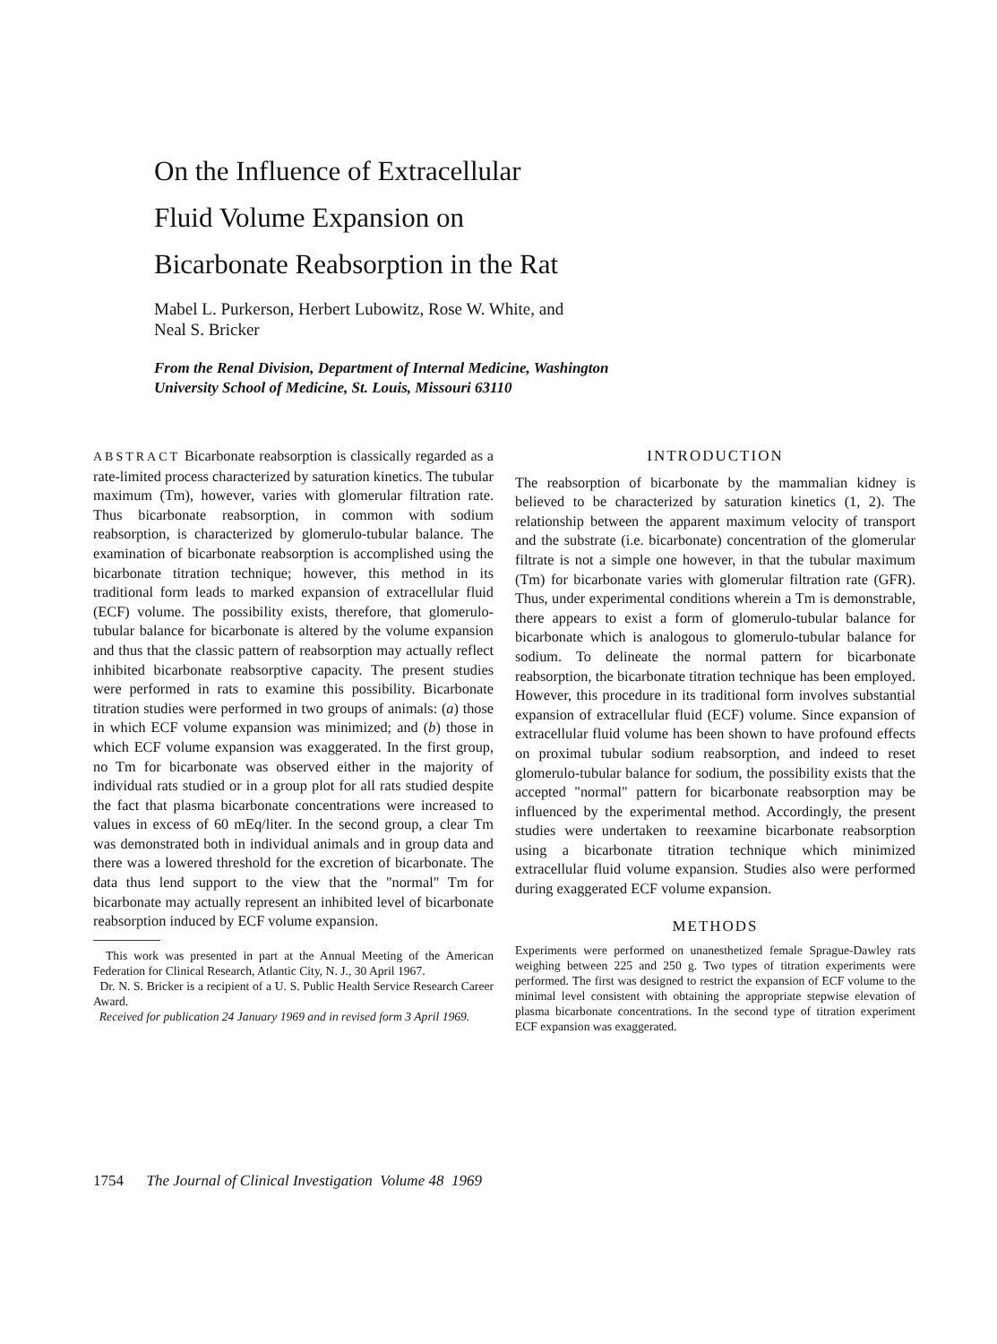On the Influence of Extracellular
Fluid Volume Expansion on
Bicarbonate Reabsorption in the Rat
Mabel L. Purkerson, Herbert Lubowitz, Rose W. White, and
Neal S. Bricker
From the Renal Division, Department of Internal Medicine, Washington
University School of Medicine, St. Louis, Missouri 63110
ABSTRACT Bicarbonate reabsorption is classically regarded as a rate-limited process characterized by saturation kinetics. The tubular maximum (Tm), however, varies with glomerular filtration rate. Thus bicarbonate reabsorption, in common with sodium reabsorption, is characterized by glomerulo-tubular balance. The examination of bicarbonate reabsorption is accomplished using the bicarbonate titration technique; however, this method in its traditional form leads to marked expansion of extracellular fluid (ECF) volume. The possibility exists, therefore, that glomerulo-tubular balance for bicarbonate is altered by the volume expansion and thus that the classic pattern of reabsorption may actually reflect inhibited bicarbonate reabsorptive capacity. The present studies were performed in rats to examine this possibility. Bicarbonate titration studies were performed in two groups of animals: (a) those in which ECF volume expansion was minimized; and (b) those in which ECF volume expansion was exaggerated. In the first group, no Tm for bicarbonate was observed either in the majority of individual rats studied or in a group plot for all rats studied despite the fact that plasma bicarbonate concentrations were increased to values in excess of 60 mEq/liter. In the second group, a clear Tm was demonstrated both in individual animals and in group data and there was a lowered threshold for the excretion of bicarbonate. The data thus lend support to the view that the "normal" Tm for bicarbonate may actually represent an inhibited level of bicarbonate reabsorption induced by ECF volume expansion.
This work was presented in part at the Annual Meeting of the American Federation for Clinical Research, Atlantic City, N. J., 30 April 1967.
Dr. N. S. Bricker is a recipient of a U. S. Public Health Service Research Career Award.
Received for publication 24 January 1969 and in revised form 3 April 1969.
INTRODUCTION
The reabsorption of bicarbonate by the mammalian kidney is believed to be characterized by saturation kinetics (1, 2). The relationship between the apparent maximum velocity of transport and the substrate (i.e. bicarbonate) concentration of the glomerular filtrate is not a simple one however, in that the tubular maximum (Tm) for bicarbonate varies with glomerular filtration rate (GFR). Thus, under experimental conditions wherein a Tm is demonstrable, there appears to exist a form of glomerulo-tubular balance for bicarbonate which is analogous to glomerulo-tubular balance for sodium. To delineate the normal pattern for bicarbonate reabsorption, the bicarbonate titration technique has been employed. However, this procedure in its traditional form involves substantial expansion of extracellular fluid (ECF) volume. Since expansion of extracellular fluid volume has been shown to have profound effects on proximal tubular sodium reabsorption, and indeed to reset glomerulo-tubular balance for sodium, the possibility exists that the accepted "normal" pattern for bicarbonate reabsorption may be influenced by the experimental method. Accordingly, the present studies were undertaken to reexamine bicarbonate reabsorption using a bicarbonate titration technique which minimized extracellular fluid volume expansion. Studies also were performed during exaggerated ECF volume expansion.
METHODS
Experiments were performed on unanesthetized female Sprague-Dawley rats weighing between 225 and 250 g. Two types of titration experiments were performed. The first was designed to restrict the expansion of ECF volume to the minimal level consistent with obtaining the appropriate stepwise elevation of plasma bicarbonate concentrations. In the second type of titration experiment ECF expansion was exaggerated.
1754 The Journal of Clinical Investigation Volume 48 1969